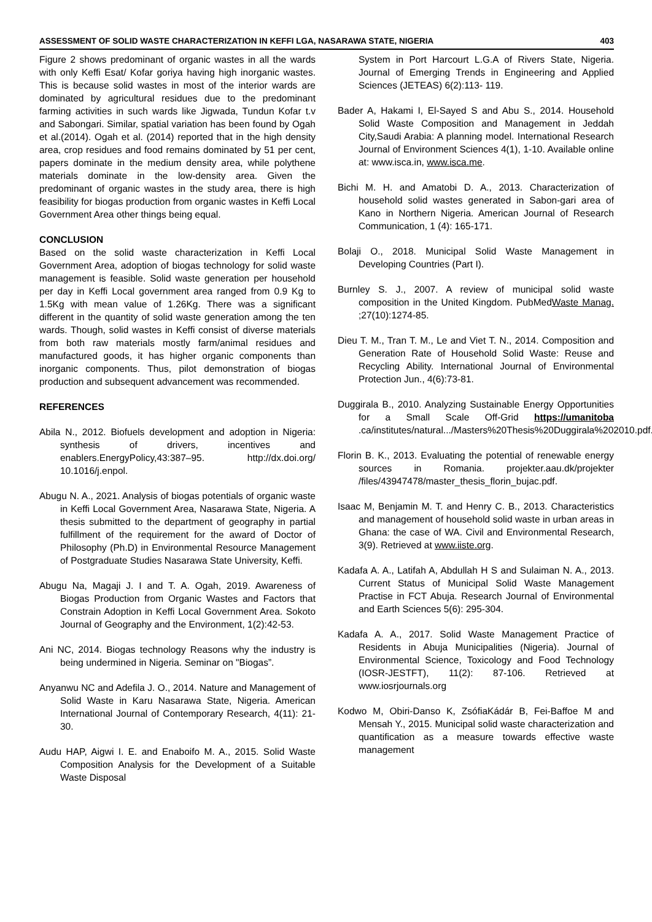ASSESSMENT OF SOLID WASTE CHARACTERIZATION IN KEFFI LGA, NASARAWA STATE, NIGERIA 403
Figure 2 shows predominant of organic wastes in all the wards with only Keffi Esat/ Kofar goriya having high inorganic wastes. This is because solid wastes in most of the interior wards are dominated by agricultural residues due to the predominant farming activities in such wards like Jigwada, Tundun Kofar t.v and Sabongari. Similar, spatial variation has been found by Ogah et al.(2014). Ogah et al. (2014) reported that in the high density area, crop residues and food remains dominated by 51 per cent, papers dominate in the medium density area, while polythene materials dominate in the low-density area. Given the predominant of organic wastes in the study area, there is high feasibility for biogas production from organic wastes in Keffi Local Government Area other things being equal.
CONCLUSION
Based on the solid waste characterization in Keffi Local Government Area, adoption of biogas technology for solid waste management is feasible. Solid waste generation per household per day in Keffi Local government area ranged from 0.9 Kg to 1.5Kg with mean value of 1.26Kg. There was a significant different in the quantity of solid waste generation among the ten wards. Though, solid wastes in Keffi consist of diverse materials from both raw materials mostly farm/animal residues and manufactured goods, it has higher organic components than inorganic components. Thus, pilot demonstration of biogas production and subsequent advancement was recommended.
REFERENCES
Abila N., 2012. Biofuels development and adoption in Nigeria: synthesis of drivers, incentives and enablers.EnergyPolicy,43:387–95. http://dx.doi.org/ 10.1016/j.enpol.
Abugu N. A., 2021. Analysis of biogas potentials of organic waste in Keffi Local Government Area, Nasarawa State, Nigeria. A thesis submitted to the department of geography in partial fulfillment of the requirement for the award of Doctor of Philosophy (Ph.D) in Environmental Resource Management of Postgraduate Studies Nasarawa State University, Keffi.
Abugu Na, Magaji J. I and T. A. Ogah, 2019. Awareness of Biogas Production from Organic Wastes and Factors that Constrain Adoption in Keffi Local Government Area. Sokoto Journal of Geography and the Environment, 1(2):42-53.
Ani NC, 2014. Biogas technology Reasons why the industry is being undermined in Nigeria. Seminar on "Biogas”.
Anyanwu NC and Adefila J. O., 2014. Nature and Management of Solid Waste in Karu Nasarawa State, Nigeria. American International Journal of Contemporary Research, 4(11): 21-30.
Audu HAP, Aigwi I. E. and Enaboifo M. A., 2015. Solid Waste Composition Analysis for the Development of a Suitable Waste Disposal
System in Port Harcourt L.G.A of Rivers State, Nigeria. Journal of Emerging Trends in Engineering and Applied Sciences (JETEAS) 6(2):113- 119.
Bader A, Hakami I, El-Sayed S and Abu S., 2014. Household Solid Waste Composition and Management in Jeddah City,Saudi Arabia: A planning model. International Research Journal of Environment Sciences 4(1), 1-10. Available online at: www.isca.in, www.isca.me.
Bichi M. H. and Amatobi D. A., 2013. Characterization of household solid wastes generated in Sabon-gari area of Kano in Northern Nigeria. American Journal of Research Communication, 1 (4): 165-171.
Bolaji O., 2018. Municipal Solid Waste Management in Developing Countries (Part I).
Burnley S. J., 2007. A review of municipal solid waste composition in the United Kingdom. PubMedWaste Manag. ;27(10):1274-85.
Dieu T. M., Tran T. M., Le and Viet T. N., 2014. Composition and Generation Rate of Household Solid Waste: Reuse and Recycling Ability. International Journal of Environmental Protection Jun., 4(6):73-81.
Duggirala B., 2010. Analyzing Sustainable Energy Opportunities for a Small Scale Off-Grid https://umanitoba .ca/institutes/natural.../Masters%20Thesis%20Duggirala%202010.pdf.
Florin B. K., 2013. Evaluating the potential of renewable energy sources in Romania. projekter.aau.dk/projekter /files/43947478/master_thesis_florin_bujac.pdf.
Isaac M, Benjamin M. T. and Henry C. B., 2013. Characteristics and management of household solid waste in urban areas in Ghana: the case of WA. Civil and Environmental Research, 3(9). Retrieved at www.iiste.org.
Kadafa A. A., Latifah A, Abdullah H S and Sulaiman N. A., 2013. Current Status of Municipal Solid Waste Management Practise in FCT Abuja. Research Journal of Environmental and Earth Sciences 5(6): 295-304.
Kadafa A. A., 2017. Solid Waste Management Practice of Residents in Abuja Municipalities (Nigeria). Journal of Environmental Science, Toxicology and Food Technology (IOSR-JESTFT), 11(2): 87-106. Retrieved at www.iosrjournals.org
Kodwo M, Obiri-Danso K, ZsófiaKádár B, Fei-Baffoe M and Mensah Y., 2015. Municipal solid waste characterization and quantification as a measure towards effective waste management